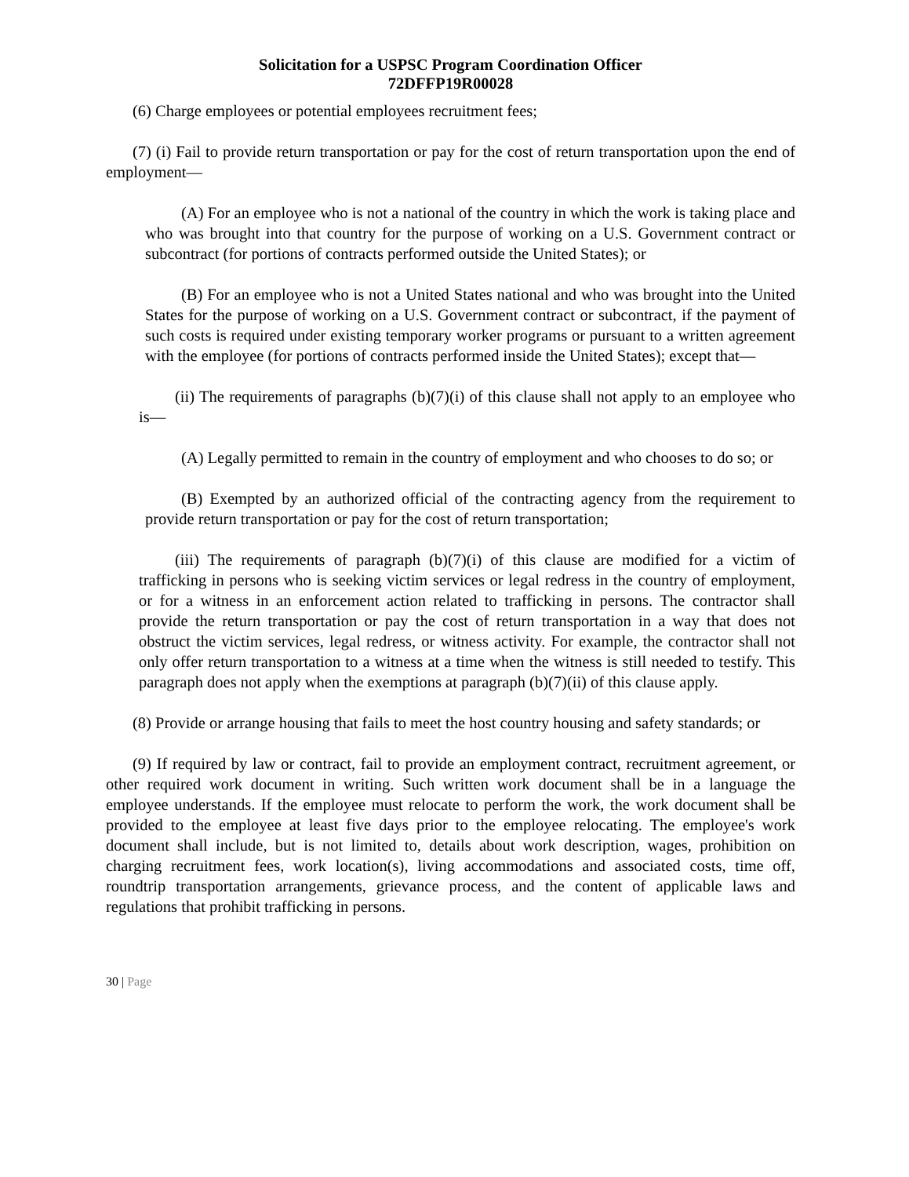Solicitation for a USPSC Program Coordination Officer
72DFFP19R00028
(6) Charge employees or potential employees recruitment fees;
(7) (i) Fail to provide return transportation or pay for the cost of return transportation upon the end of employment—
(A) For an employee who is not a national of the country in which the work is taking place and who was brought into that country for the purpose of working on a U.S. Government contract or subcontract (for portions of contracts performed outside the United States); or
(B) For an employee who is not a United States national and who was brought into the United States for the purpose of working on a U.S. Government contract or subcontract, if the payment of such costs is required under existing temporary worker programs or pursuant to a written agreement with the employee (for portions of contracts performed inside the United States); except that—
(ii) The requirements of paragraphs (b)(7)(i) of this clause shall not apply to an employee who is—
(A) Legally permitted to remain in the country of employment and who chooses to do so; or
(B) Exempted by an authorized official of the contracting agency from the requirement to provide return transportation or pay for the cost of return transportation;
(iii) The requirements of paragraph (b)(7)(i) of this clause are modified for a victim of trafficking in persons who is seeking victim services or legal redress in the country of employment, or for a witness in an enforcement action related to trafficking in persons. The contractor shall provide the return transportation or pay the cost of return transportation in a way that does not obstruct the victim services, legal redress, or witness activity. For example, the contractor shall not only offer return transportation to a witness at a time when the witness is still needed to testify. This paragraph does not apply when the exemptions at paragraph (b)(7)(ii) of this clause apply.
(8) Provide or arrange housing that fails to meet the host country housing and safety standards; or
(9) If required by law or contract, fail to provide an employment contract, recruitment agreement, or other required work document in writing. Such written work document shall be in a language the employee understands. If the employee must relocate to perform the work, the work document shall be provided to the employee at least five days prior to the employee relocating. The employee's work document shall include, but is not limited to, details about work description, wages, prohibition on charging recruitment fees, work location(s), living accommodations and associated costs, time off, roundtrip transportation arrangements, grievance process, and the content of applicable laws and regulations that prohibit trafficking in persons.
30 | Page